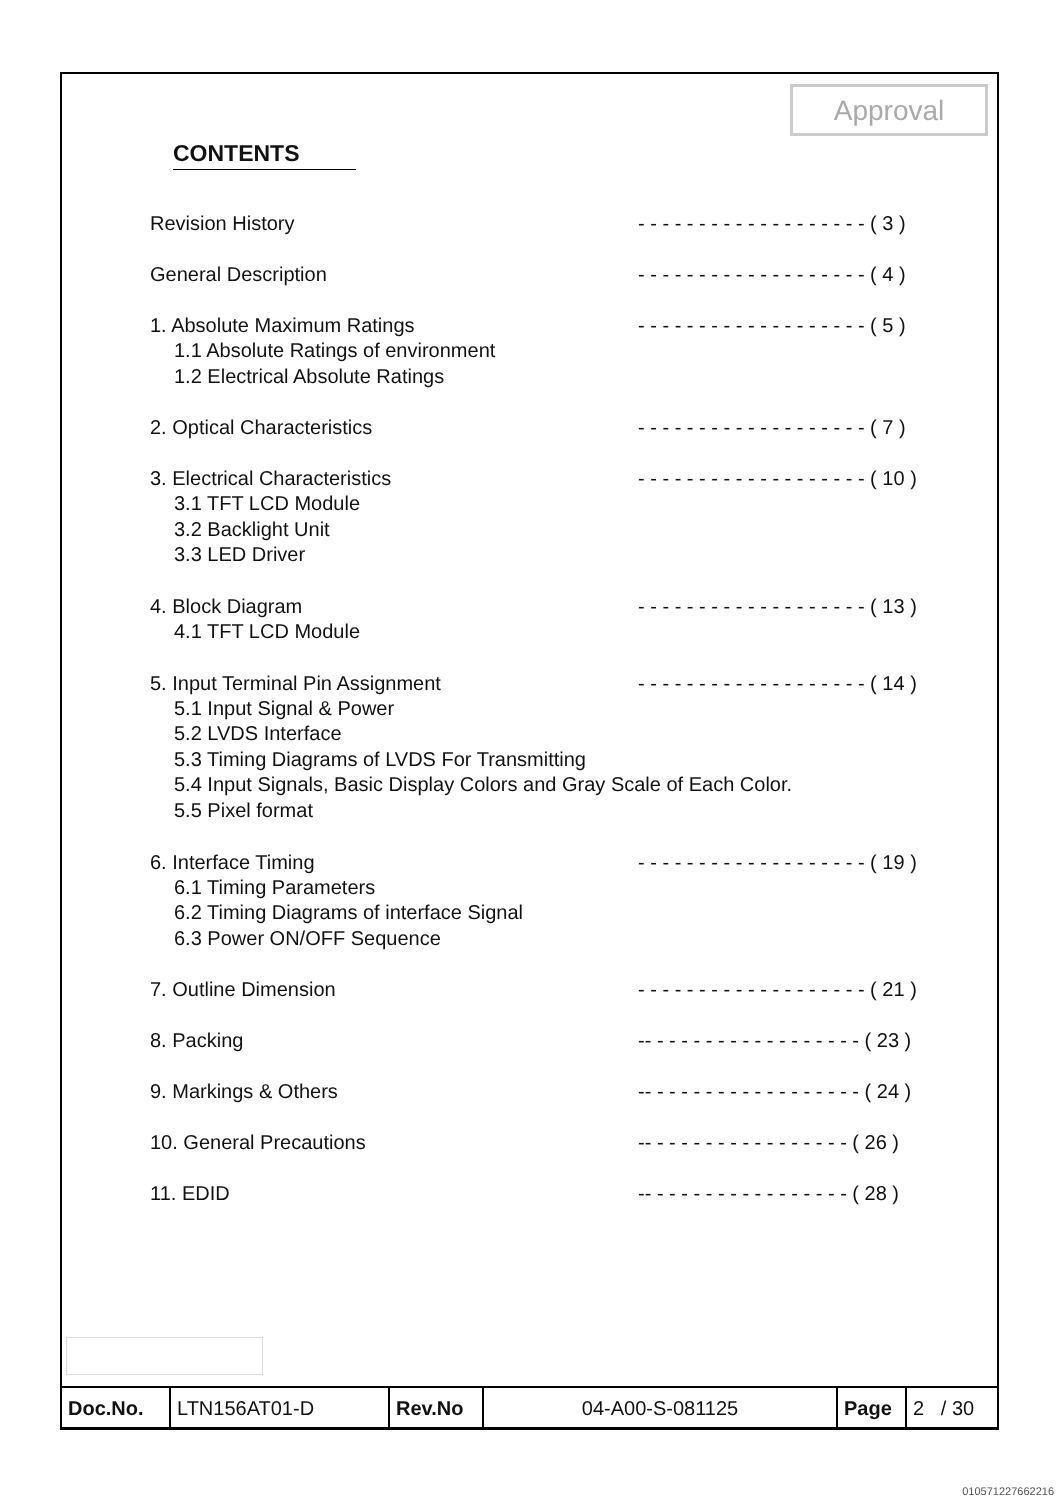Approval
CONTENTS
Revision History - - - - - - - - - - - - - - - - - - - ( 3 )
General Description - - - - - - - - - - - - - - - - - - - ( 4 )
1. Absolute Maximum Ratings - - - - - - - - - - - - - - - - - - - ( 5 )
1.1 Absolute Ratings of environment
1.2 Electrical Absolute Ratings
2. Optical Characteristics - - - - - - - - - - - - - - - - - - - ( 7 )
3. Electrical Characteristics - - - - - - - - - - - - - - - - - - - ( 10 )
3.1 TFT LCD Module
3.2 Backlight Unit
3.3 LED Driver
4. Block Diagram - - - - - - - - - - - - - - - - - - - ( 13 )
4.1 TFT LCD Module
5. Input Terminal Pin Assignment - - - - - - - - - - - - - - - - - - - ( 14 )
5.1 Input Signal & Power
5.2 LVDS Interface
5.3 Timing Diagrams of LVDS For Transmitting
5.4 Input Signals, Basic Display Colors and Gray Scale of Each Color.
5.5 Pixel format
6. Interface Timing - - - - - - - - - - - - - - - - - - - ( 19 )
6.1 Timing Parameters
6.2 Timing Diagrams of interface Signal
6.3 Power ON/OFF Sequence
7. Outline Dimension - - - - - - - - - - - - - - - - - - - ( 21 )
8. Packing -- - - - - - - - - - - - - - - - - - ( 23 )
9. Markings & Others -- - - - - - - - - - - - - - - - - - ( 24 )
10. General Precautions -- - - - - - - - - - - - - - - - - ( 26 )
11. EDID -- - - - - - - - - - - - - - - - - ( 28 )
| Doc.No. | LTN156AT01-D | Rev.No | 04-A00-S-081125 | Page | 2 / 30 |
010571227662216